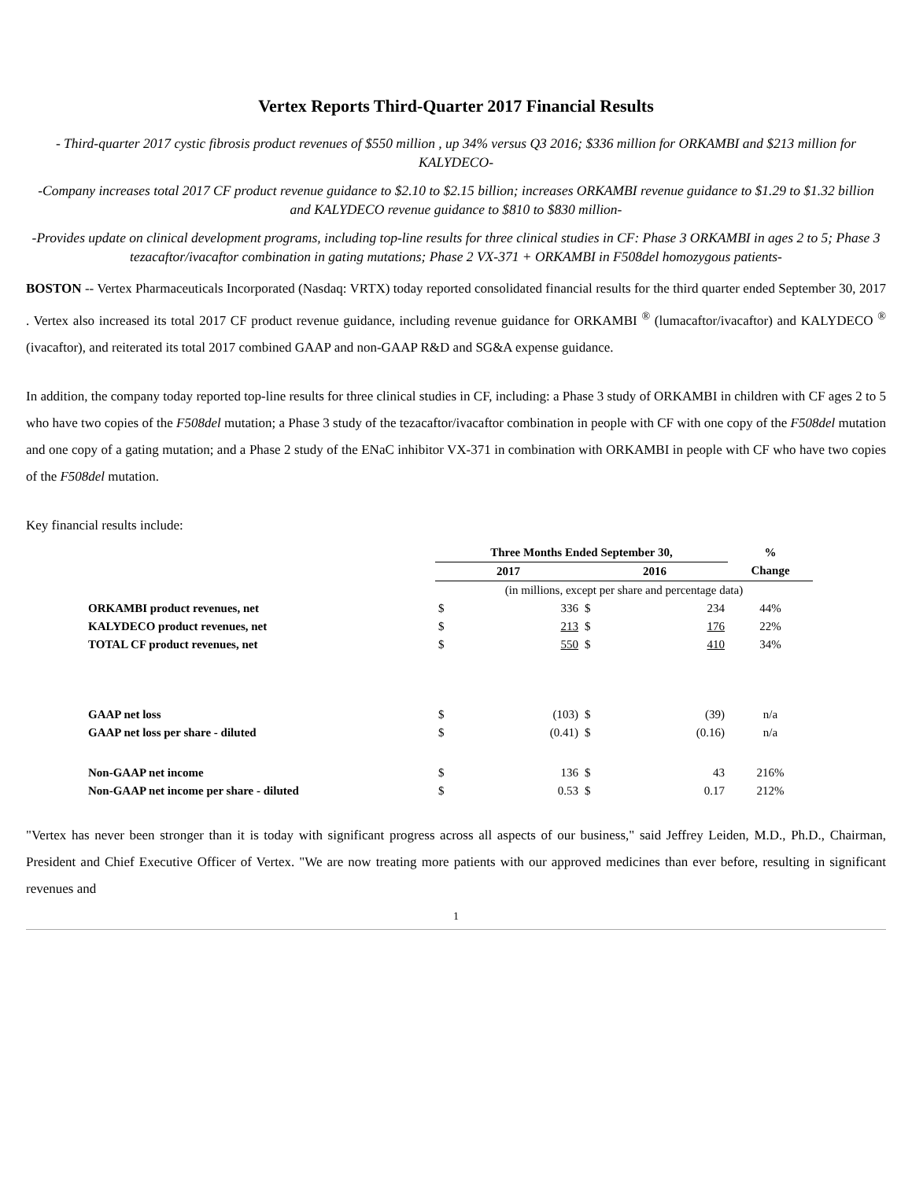Vertex Reports Third-Quarter 2017 Financial Results
- Third-quarter 2017 cystic fibrosis product revenues of $550 million , up 34% versus Q3 2016; $336 million for ORKAMBI and $213 million for KALYDECO-
-Company increases total 2017 CF product revenue guidance to $2.10 to $2.15 billion; increases ORKAMBI revenue guidance to $1.29 to $1.32 billion and KALYDECO revenue guidance to $810 to $830 million-
-Provides update on clinical development programs, including top-line results for three clinical studies in CF: Phase 3 ORKAMBI in ages 2 to 5; Phase 3 tezacaftor/ivacaftor combination in gating mutations; Phase 2 VX-371 + ORKAMBI in F508del homozygous patients-
BOSTON -- Vertex Pharmaceuticals Incorporated (Nasdaq: VRTX) today reported consolidated financial results for the third quarter ended September 30, 2017 . Vertex also increased its total 2017 CF product revenue guidance, including revenue guidance for ORKAMBI <sup>®</sup> (lumacaftor/ivacaftor) and KALYDECO <sup>®</sup> (ivacaftor), and reiterated its total 2017 combined GAAP and non-GAAP R&D and SG&A expense guidance.
In addition, the company today reported top-line results for three clinical studies in CF, including: a Phase 3 study of ORKAMBI in children with CF ages 2 to 5 who have two copies of the F508del mutation; a Phase 3 study of the tezacaftor/ivacaftor combination in people with CF with one copy of the F508del mutation and one copy of a gating mutation; and a Phase 2 study of the ENaC inhibitor VX-371 in combination with ORKAMBI in people with CF who have two copies of the F508del mutation.
Key financial results include:
| | Three Months Ended September 30, | | | | % |
| | 2017 | | 2016 | | Change |
| | (in millions, except per share and percentage data) | | | | |
| ORKAMBI product revenues, net | $ | 336 | $ | 234 | 44% |
| KALYDECO product revenues, net | $ | 213 | $ | 176 | 22% |
| TOTAL CF product revenues, net | $ | 550 | $ | 410 | 34% |
| GAAP net loss | $ | (103) | $ | (39) | n/a |
| GAAP net loss per share - diluted | $ | (0.41) | $ | (0.16) | n/a |
| Non-GAAP net income | $ | 136 | $ | 43 | 216% |
| Non-GAAP net income per share - diluted | $ | 0.53 | $ | 0.17 | 212% |
"Vertex has never been stronger than it is today with significant progress across all aspects of our business," said Jeffrey Leiden, M.D., Ph.D., Chairman, President and Chief Executive Officer of Vertex. "We are now treating more patients with our approved medicines than ever before, resulting in significant revenues and
1